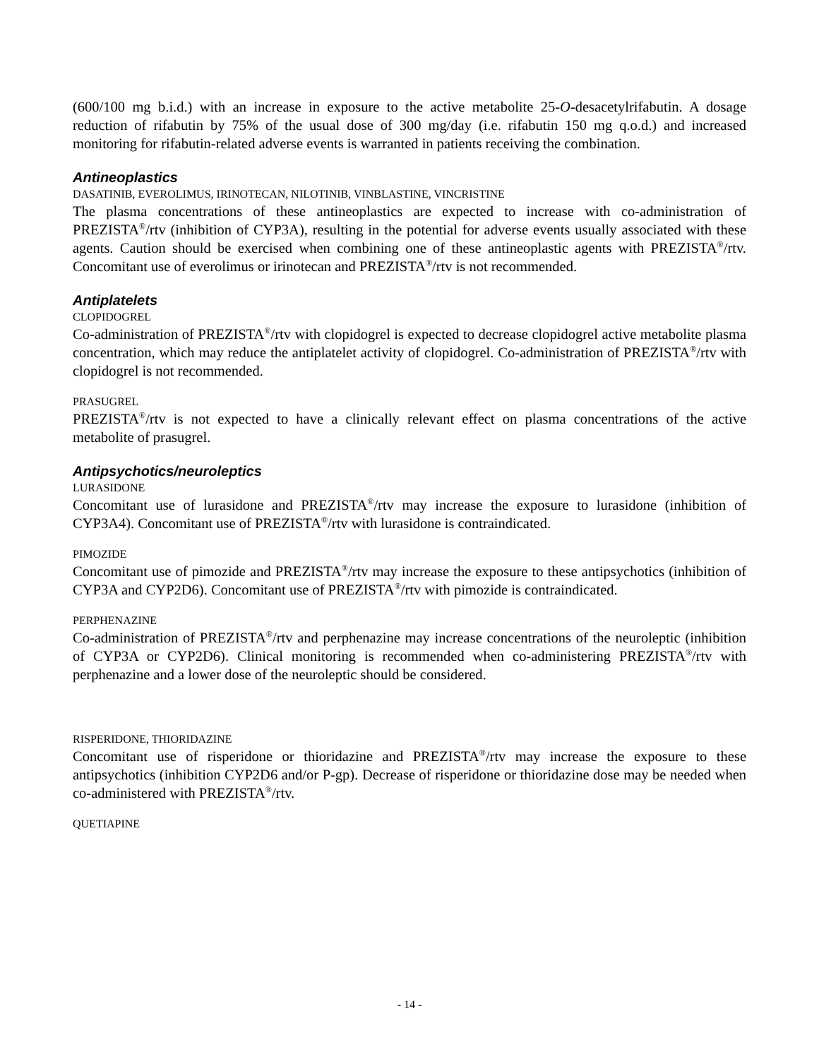(600/100 mg b.i.d.) with an increase in exposure to the active metabolite 25-O-desacetylrifabutin. A dosage reduction of rifabutin by 75% of the usual dose of 300 mg/day (i.e. rifabutin 150 mg q.o.d.) and increased monitoring for rifabutin-related adverse events is warranted in patients receiving the combination.
Antineoplastics
DASATINIB, EVEROLIMUS, IRINOTECAN, NILOTINIB, VINBLASTINE, VINCRISTINE
The plasma concentrations of these antineoplastics are expected to increase with co-administration of PREZISTA<sup>®</sup>/rtv (inhibition of CYP3A), resulting in the potential for adverse events usually associated with these agents. Caution should be exercised when combining one of these antineoplastic agents with PREZISTA<sup>®</sup>/rtv. Concomitant use of everolimus or irinotecan and PREZISTA<sup>®</sup>/rtv is not recommended.
Antiplatelets
CLOPIDOGREL
Co-administration of PREZISTA<sup>®</sup>/rtv with clopidogrel is expected to decrease clopidogrel active metabolite plasma concentration, which may reduce the antiplatelet activity of clopidogrel. Co-administration of PREZISTA<sup>®</sup>/rtv with clopidogrel is not recommended.
PRASUGREL
PREZISTA<sup>®</sup>/rtv is not expected to have a clinically relevant effect on plasma concentrations of the active metabolite of prasugrel.
Antipsychotics/neuroleptics
LURASIDONE
Concomitant use of lurasidone and PREZISTA<sup>®</sup>/rtv may increase the exposure to lurasidone (inhibition of CYP3A4). Concomitant use of PREZISTA<sup>®</sup>/rtv with lurasidone is contraindicated.
PIMOZIDE
Concomitant use of pimozide and PREZISTA<sup>®</sup>/rtv may increase the exposure to these antipsychotics (inhibition of CYP3A and CYP2D6). Concomitant use of PREZISTA<sup>®</sup>/rtv with pimozide is contraindicated.
PERPHENAZINE
Co-administration of PREZISTA<sup>®</sup>/rtv and perphenazine may increase concentrations of the neuroleptic (inhibition of CYP3A or CYP2D6). Clinical monitoring is recommended when co-administering PREZISTA<sup>®</sup>/rtv with perphenazine and a lower dose of the neuroleptic should be considered.
RISPERIDONE, THIORIDAZINE
Concomitant use of risperidone or thioridazine and PREZISTA<sup>®</sup>/rtv may increase the exposure to these antipsychotics (inhibition CYP2D6 and/or P-gp). Decrease of risperidone or thioridazine dose may be needed when co-administered with PREZISTA<sup>®</sup>/rtv.
QUETIAPINE
- 14 -